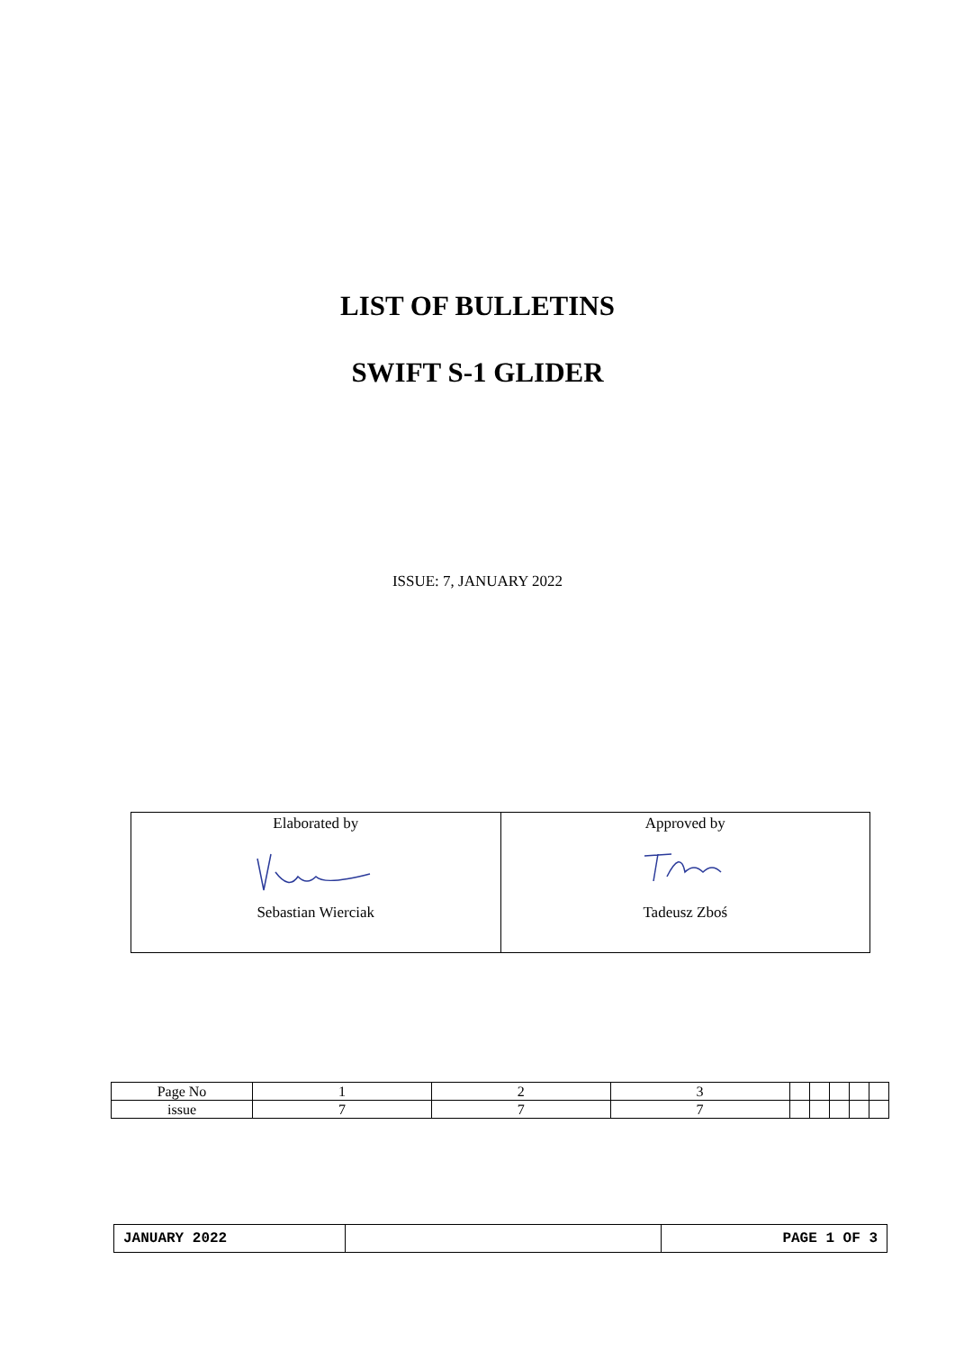LIST OF BULLETINS
SWIFT S-1 GLIDER
ISSUE: 7, JANUARY 2022
| Elaborated by Sebastian Wierciak | Approved by Tadeusz Zboś |
| Page No | 1 | 2 | 3 | | | | | |
| issue | 7 | 7 | 7 | | | | | |
| JANUARY 2022 | | PAGE 1 OF 3 |